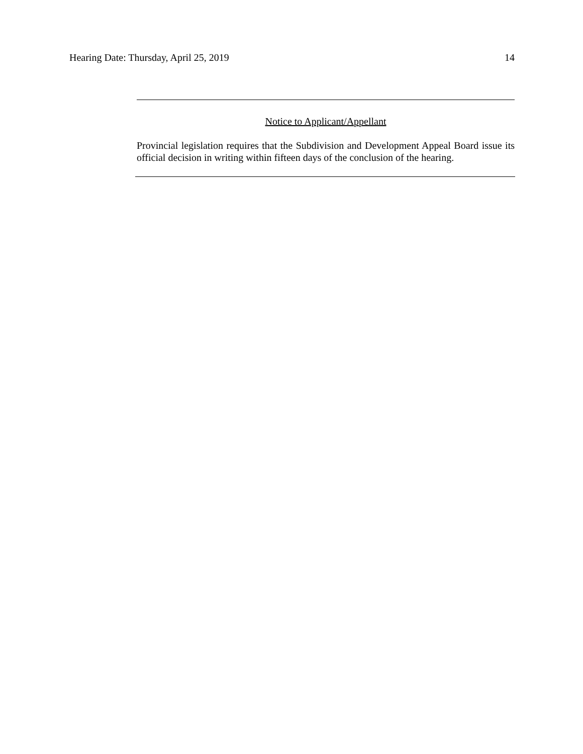Hearing Date: Thursday, April 25, 2019 14
Notice to Applicant/Appellant
Provincial legislation requires that the Subdivision and Development Appeal Board issue its official decision in writing within fifteen days of the conclusion of the hearing.